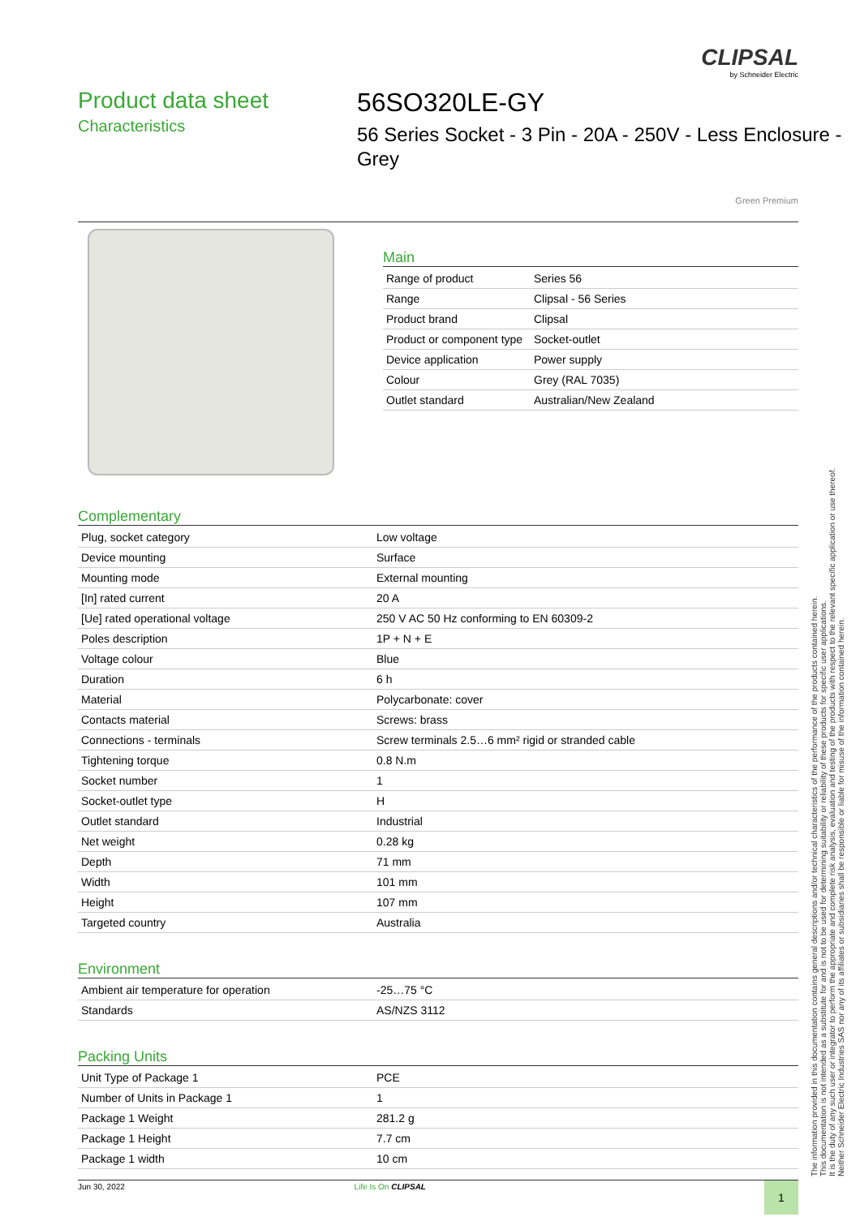CLIPSAL
by Schneider Electric
Product data sheet
Characteristics
56SO320LE-GY
56 Series Socket - 3 Pin - 20A - 250V - Less Enclosure - Grey
Green Premium
Main
| Range of product | Series 56 |
| Range | Clipsal - 56 Series |
| Product brand | Clipsal |
| Product or component type | Socket-outlet |
| Device application | Power supply |
| Colour | Grey (RAL 7035) |
| Outlet standard | Australian/New Zealand |
Complementary
| Plug, socket category | Low voltage |
| Device mounting | Surface |
| Mounting mode | External mounting |
| [In] rated current | 20 A |
| [Ue] rated operational voltage | 250 V AC 50 Hz conforming to EN 60309-2 |
| Poles description | 1P + N + E |
| Voltage colour | Blue |
| Duration | 6 h |
| Material | Polycarbonate: cover |
| Contacts material | Screws: brass |
| Connections - terminals | Screw terminals 2.5…6 mm² rigid or stranded cable |
| Tightening torque | 0.8 N.m |
| Socket number | 1 |
| Socket-outlet type | H |
| Outlet standard | Industrial |
| Net weight | 0.28 kg |
| Depth | 71 mm |
| Width | 101 mm |
| Height | 107 mm |
| Targeted country | Australia |
Environment
| Ambient air temperature for operation | -25…75 °C |
| Standards | AS/NZS 3112 |
Packing Units
| Unit Type of Package 1 | PCE |
| Number of Units in Package 1 | 1 |
| Package 1 Weight | 281.2 g |
| Package 1 Height | 7.7 cm |
| Package 1 width | 10 cm |
The information provided in this documentation contains general descriptions and/or technical characteristics of the performance of the products contained herein.
This documentation is not intended as a substitute for and is not to be used for determining suitability or reliability of these products for specific user applications.
It is the duty of any such user or integrator to perform the appropriate and complete risk analysis, evaluation and testing of the products with respect to the relevant specific application or use thereof.
Neither Schneider Electric Industries SAS nor any of its affiliates or subsidiaries shall be responsible or liable for misuse of the information contained herein.
Jun 30, 2022 Life Is On CLIPSAL
1